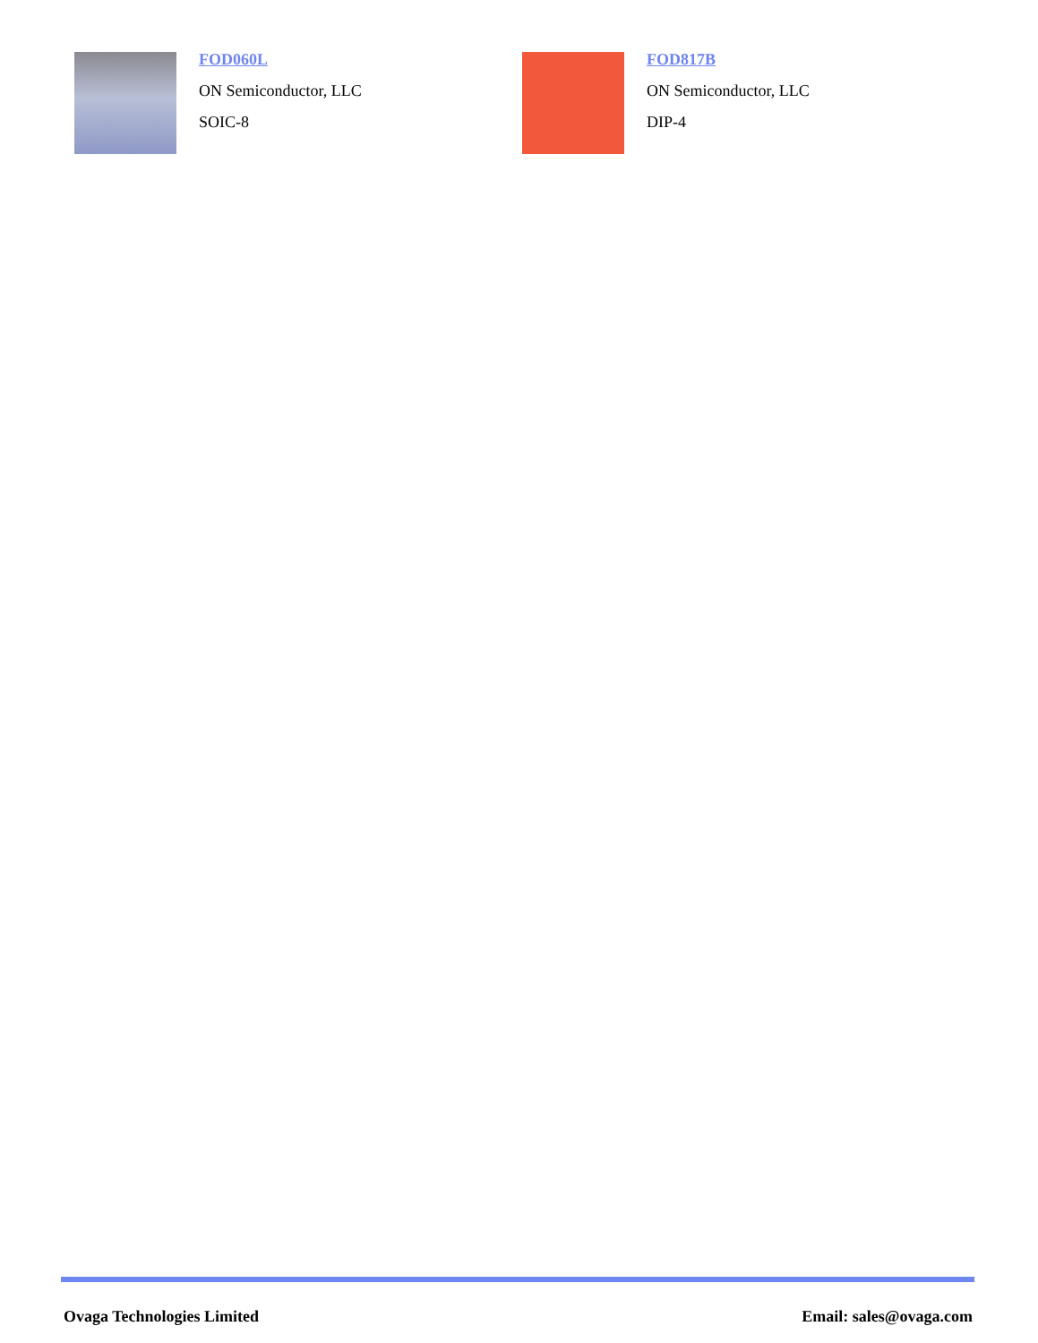FOD060L
ON Semiconductor, LLC
SOIC-8
FOD817B
ON Semiconductor, LLC
DIP-4
Ovaga Technologies Limited Email: sales@ovaga.com